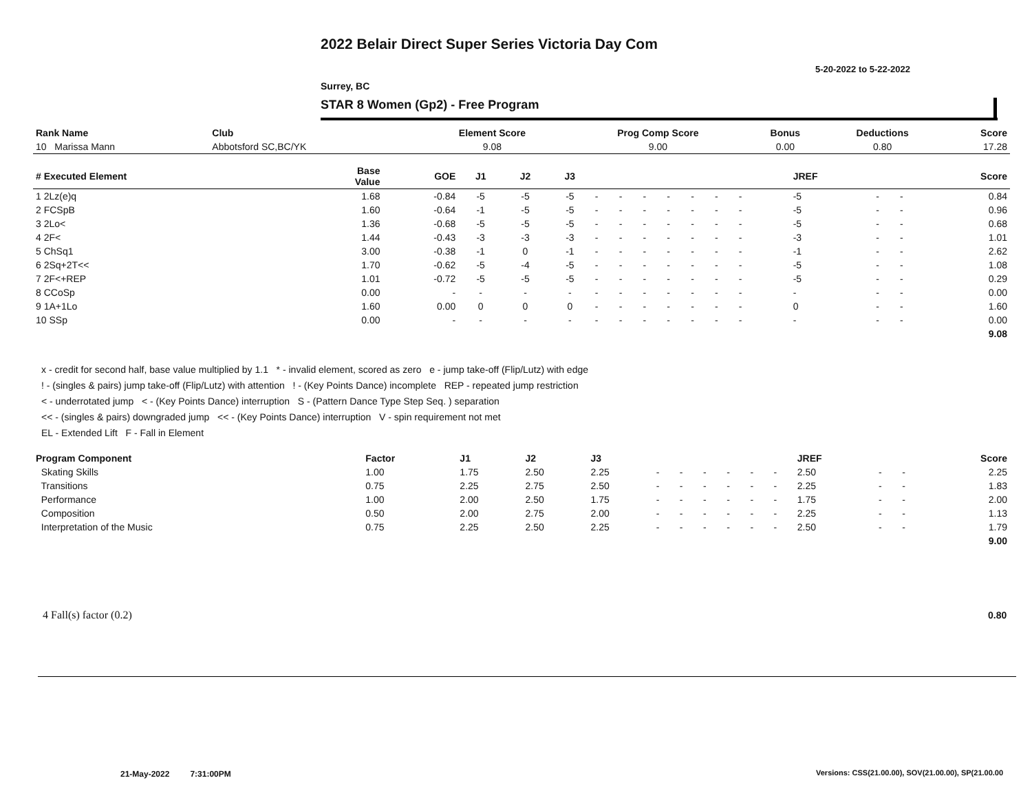2022 Belair Direct Super Series Victoria Day Com
5-20-2022 to 5-22-2022
Surrey, BC
STAR 8 Women (Gp2) - Free Program
| Rank Name | Club | Element Score | Prog Comp Score | Bonus | Deductions | Score |
| --- | --- | --- | --- | --- | --- | --- |
| 10 Marissa Mann | Abbotsford SC,BC/YK | 9.08 | 9.00 | 0.00 | 0.80 | 17.28 |
| # Executed Element | Base Value | GOE | J1 | J2 | J3 | | | | | | | | | | JREF | | | Score |
| --- | --- | --- | --- | --- | --- | --- | --- | --- | --- | --- | --- | --- | --- | --- | --- | --- | --- | --- |
| 1 2Lz(e)q | 1.68 | -0.84 | -5 | -5 | -5 | - | - | - | - | - | - | - | | | -5 | - | - | 0.84 |
| 2 FCSpB | 1.60 | -0.64 | -1 | -5 | -5 | - | - | - | - | - | - | - | | | -5 | - | - | 0.96 |
| 3 2Lo< | 1.36 | -0.68 | -5 | -5 | -5 | - | - | - | - | - | - | - | | | -5 | - | - | 0.68 |
| 4 2F< | 1.44 | -0.43 | -3 | -3 | -3 | - | - | - | - | - | - | - | | | -3 | - | - | 1.01 |
| 5 ChSq1 | 3.00 | -0.38 | -1 | 0 | -1 | - | - | - | - | - | - | - | | | -1 | - | - | 2.62 |
| 6 2Sq+2T<< | 1.70 | -0.62 | -5 | -4 | -5 | - | - | - | - | - | - | - | | | -5 | - | - | 1.08 |
| 7 2F<+REP | 1.01 | -0.72 | -5 | -5 | -5 | - | - | - | - | - | - | - | | | -5 | - | - | 0.29 |
| 8 CCoSp | 0.00 | - | - | - | - | - | - | - | - | - | - | - | | | - | - | - | 0.00 |
| 9 1A+1Lo | 1.60 | 0.00 | 0 | 0 | 0 | - | - | - | - | - | - | - | | | 0 | - | - | 1.60 |
| 10 SSp | 0.00 | - | - | - | - | - | - | - | - | - | - | - | | | - | - | - | 0.00 |
| | | | | | | | | | | | | | | | | | | 9.08 |
x - credit for second half, base value multiplied by 1.1 * - invalid element, scored as zero e - jump take-off (Flip/Lutz) with edge
! - (singles & pairs) jump take-off (Flip/Lutz) with attention ! - (Key Points Dance) incomplete REP - repeated jump restriction
< - underrotated jump < - (Key Points Dance) interruption S - (Pattern Dance Type Step Seq. ) separation
<< - (singles & pairs) downgraded jump << - (Key Points Dance) interruption V - spin requirement not met
EL - Extended Lift F - Fall in Element
| Program Component | Factor | J1 | J2 | J3 | | | | | | | JREF | | | Score |
| --- | --- | --- | --- | --- | --- | --- | --- | --- | --- | --- | --- | --- | --- | --- |
| Skating Skills | 1.00 | 1.75 | 2.50 | 2.25 | - | - | - | - | - | - | 2.50 | - | - | 2.25 |
| Transitions | 0.75 | 2.25 | 2.75 | 2.50 | - | - | - | - | - | - | 2.25 | - | - | 1.83 |
| Performance | 1.00 | 2.00 | 2.50 | 1.75 | - | - | - | - | - | - | 1.75 | - | - | 2.00 |
| Composition | 0.50 | 2.00 | 2.75 | 2.00 | - | - | - | - | - | - | 2.25 | - | - | 1.13 |
| Interpretation of the Music | 0.75 | 2.25 | 2.50 | 2.25 | - | - | - | - | - | - | 2.50 | - | - | 1.79 |
| | | | | | | | | | | | | | | 9.00 |
4 Fall(s) factor (0.2) 0.80
21-May-2022 7:31:00PM
Versions: CSS(21.00.00), SOV(21.00.00), SP(21.00.00